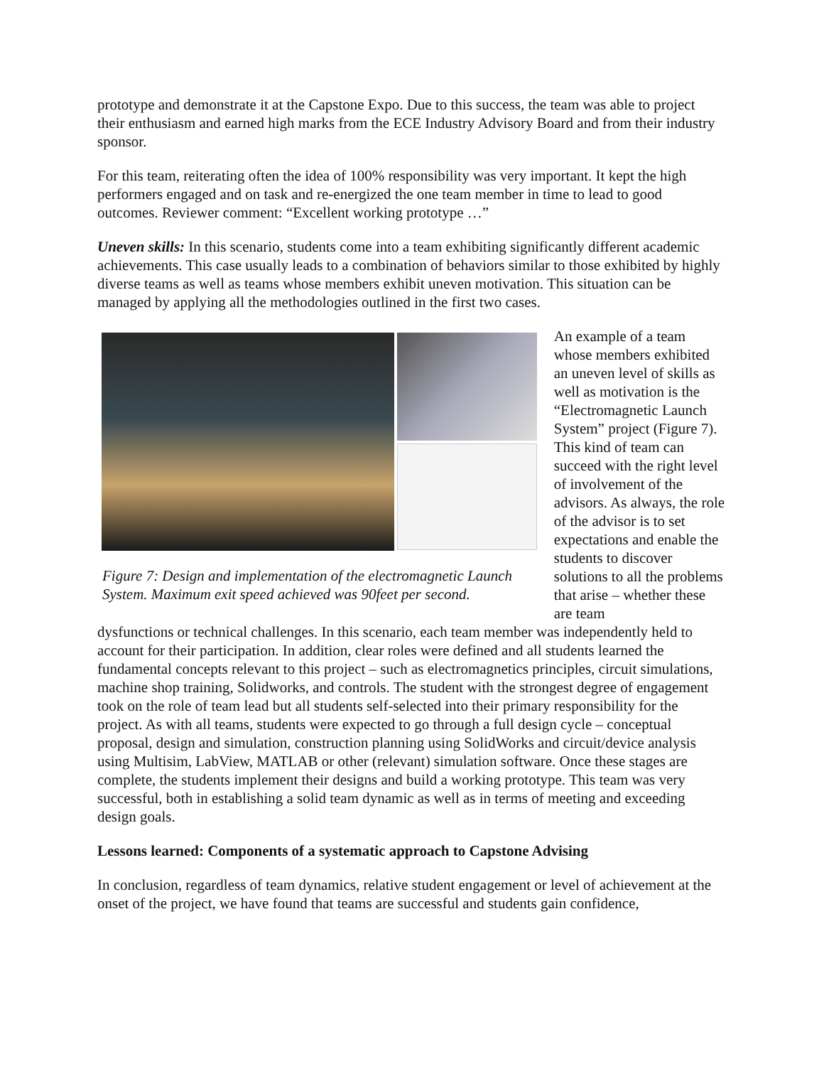prototype and demonstrate it at the Capstone Expo. Due to this success, the team was able to project their enthusiasm and earned high marks from the ECE Industry Advisory Board and from their industry sponsor.
For this team, reiterating often the idea of 100% responsibility was very important. It kept the high performers engaged and on task and re-energized the one team member in time to lead to good outcomes. Reviewer comment: “Excellent working prototype …”
Uneven skills: In this scenario, students come into a team exhibiting significantly different academic achievements. This case usually leads to a combination of behaviors similar to those exhibited by highly diverse teams as well as teams whose members exhibit uneven motivation. This situation can be managed by applying all the methodologies outlined in the first two cases.
Figure 7: Design and implementation of the electromagnetic Launch System. Maximum exit speed achieved was 90feet per second.
An example of a team whose members exhibited an uneven level of skills as well as motivation is the “Electromagnetic Launch System” project (Figure 7). This kind of team can succeed with the right level of involvement of the advisors. As always, the role of the advisor is to set expectations and enable the students to discover solutions to all the problems that arise – whether these are team
dysfunctions or technical challenges. In this scenario, each team member was independently held to account for their participation. In addition, clear roles were defined and all students learned the fundamental concepts relevant to this project – such as electromagnetics principles, circuit simulations, machine shop training, Solidworks, and controls. The student with the strongest degree of engagement took on the role of team lead but all students self-selected into their primary responsibility for the project. As with all teams, students were expected to go through a full design cycle – conceptual proposal, design and simulation, construction planning using SolidWorks and circuit/device analysis using Multisim, LabView, MATLAB or other (relevant) simulation software. Once these stages are complete, the students implement their designs and build a working prototype. This team was very successful, both in establishing a solid team dynamic as well as in terms of meeting and exceeding design goals.
Lessons learned: Components of a systematic approach to Capstone Advising
In conclusion, regardless of team dynamics, relative student engagement or level of achievement at the onset of the project, we have found that teams are successful and students gain confidence,